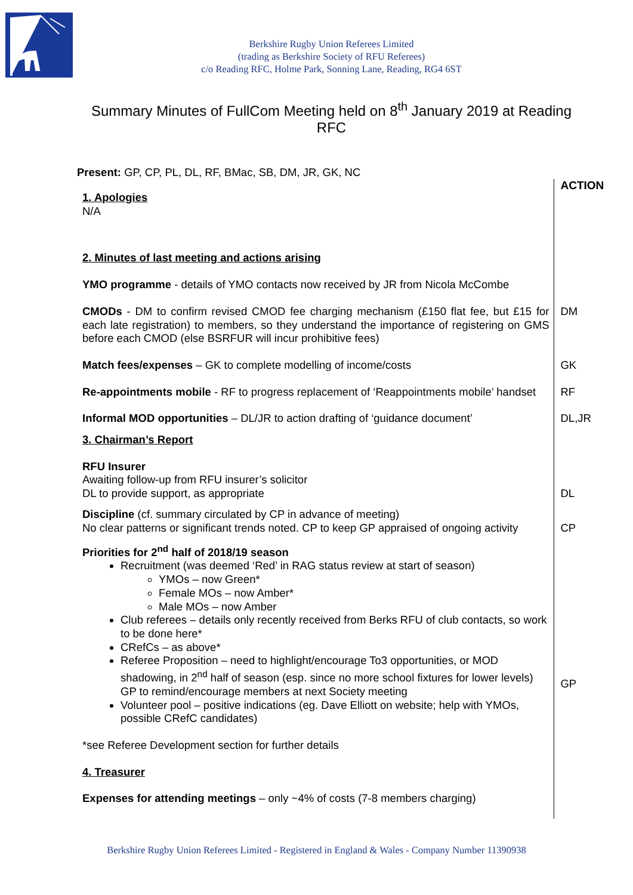Berkshire Rugby Union Referees Limited
(trading as Berkshire Society of RFU Referees)
c/o Reading RFC, Holme Park, Sonning Lane, Reading, RG4 6ST
Summary Minutes of FullCom Meeting held on 8<sup>th</sup> January 2019 at Reading RFC
Present: GP, CP, PL, DL, RF, BMac, SB, DM, JR, GK, NC
| 1. Apologies N/A | ACTION |
| 2. Minutes of last meeting and actions arising | |
| YMO programme - details of YMO contacts now received by JR from Nicola McCombe | |
| CMODs - DM to confirm revised CMOD fee charging mechanism (£150 flat fee, but £15 for each late registration) to members, so they understand the importance of registering on GMS before each CMOD (else BSRFUR will incur prohibitive fees) | DM |
| Match fees/expenses – GK to complete modelling of income/costs | GK |
| Re-appointments mobile - RF to progress replacement of ‘Reappointments mobile’ handset | RF |
| Informal MOD opportunities – DL/JR to action drafting of ‘guidance document’ | DL,JR |
| 3. Chairman’s Report | |
| RFU Insurer Awaiting follow-up from RFU insurer’s solicitor DL to provide support, as appropriate | DL |
| Discipline (cf. summary circulated by CP in advance of meeting) No clear patterns or significant trends noted. CP to keep GP appraised of ongoing activity | CP |
| Priorities for 2<sup>nd</sup> half of 2018/19 season Recruitment (was deemed ‘Red’ in RAG status review at start of season) YMOs – now Green* Female MOs – now Amber* Male MOs – now Amber Club referees – details only recently received from Berks RFU of club contacts, so work to be done here* CRefCs – as above* Referee Proposition – need to highlight/encourage To3 opportunities, or MOD shadowing, in 2<sup>nd</sup> half of season (esp. since no more school fixtures for lower levels) GP to remind/encourage members at next Society meeting Volunteer pool – positive indications (eg. Dave Elliott on website; help with YMOs, possible CRefC candidates) | GP |
| *see Referee Development section for further details | |
| 4. Treasurer | |
| Expenses for attending meetings – only ~4% of costs (7-8 members charging) | |
Berkshire Rugby Union Referees Limited - Registered in England & Wales - Company Number 11390938